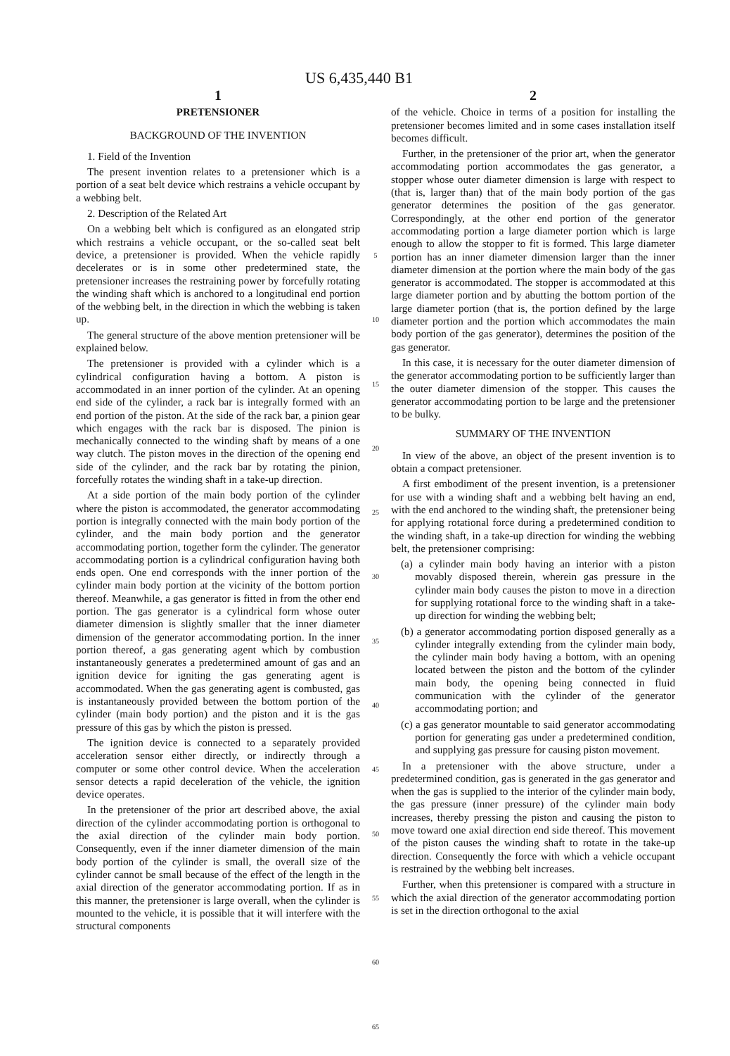US 6,435,440 B1
1
PRETENSIONER
BACKGROUND OF THE INVENTION
1. Field of the Invention
The present invention relates to a pretensioner which is a portion of a seat belt device which restrains a vehicle occupant by a webbing belt.
2. Description of the Related Art
On a webbing belt which is configured as an elongated strip which restrains a vehicle occupant, or the so-called seat belt device, a pretensioner is provided. When the vehicle rapidly decelerates or is in some other predetermined state, the pretensioner increases the restraining power by forcefully rotating the winding shaft which is anchored to a longitudinal end portion of the webbing belt, in the direction in which the webbing is taken up.
The general structure of the above mention pretensioner will be explained below.
The pretensioner is provided with a cylinder which is a cylindrical configuration having a bottom. A piston is accommodated in an inner portion of the cylinder. At an opening end side of the cylinder, a rack bar is integrally formed with an end portion of the piston. At the side of the rack bar, a pinion gear which engages with the rack bar is disposed. The pinion is mechanically connected to the winding shaft by means of a one way clutch. The piston moves in the direction of the opening end side of the cylinder, and the rack bar by rotating the pinion, forcefully rotates the winding shaft in a take-up direction.
At a side portion of the main body portion of the cylinder where the piston is accommodated, the generator accommodating portion is integrally connected with the main body portion of the cylinder, and the main body portion and the generator accommodating portion, together form the cylinder. The generator accommodating portion is a cylindrical configuration having both ends open. One end corresponds with the inner portion of the cylinder main body portion at the vicinity of the bottom portion thereof. Meanwhile, a gas generator is fitted in from the other end portion. The gas generator is a cylindrical form whose outer diameter dimension is slightly smaller that the inner diameter dimension of the generator accommodating portion. In the inner portion thereof, a gas generating agent which by combustion instantaneously generates a predetermined amount of gas and an ignition device for igniting the gas generating agent is accommodated. When the gas generating agent is combusted, gas is instantaneously provided between the bottom portion of the cylinder (main body portion) and the piston and it is the gas pressure of this gas by which the piston is pressed.
The ignition device is connected to a separately provided acceleration sensor either directly, or indirectly through a computer or some other control device. When the acceleration sensor detects a rapid deceleration of the vehicle, the ignition device operates.
In the pretensioner of the prior art described above, the axial direction of the cylinder accommodating portion is orthogonal to the axial direction of the cylinder main body portion. Consequently, even if the inner diameter dimension of the main body portion of the cylinder is small, the overall size of the cylinder cannot be small because of the effect of the length in the axial direction of the generator accommodating portion. If as in this manner, the pretensioner is large overall, when the cylinder is mounted to the vehicle, it is possible that it will interfere with the structural components
5
10
15
20
25
30
35
40
45
50
55
60
65
2
of the vehicle. Choice in terms of a position for installing the pretensioner becomes limited and in some cases installation itself becomes difficult.
Further, in the pretensioner of the prior art, when the generator accommodating portion accommodates the gas generator, a stopper whose outer diameter dimension is large with respect to (that is, larger than) that of the main body portion of the gas generator determines the position of the gas generator. Correspondingly, at the other end portion of the generator accommodating portion a large diameter portion which is large enough to allow the stopper to fit is formed. This large diameter portion has an inner diameter dimension larger than the inner diameter dimension at the portion where the main body of the gas generator is accommodated. The stopper is accommodated at this large diameter portion and by abutting the bottom portion of the large diameter portion (that is, the portion defined by the large diameter portion and the portion which accommodates the main body portion of the gas generator), determines the position of the gas generator.
In this case, it is necessary for the outer diameter dimension of the generator accommodating portion to be sufficiently larger than the outer diameter dimension of the stopper. This causes the generator accommodating portion to be large and the pretensioner to be bulky.
SUMMARY OF THE INVENTION
In view of the above, an object of the present invention is to obtain a compact pretensioner.
A first embodiment of the present invention, is a pretensioner for use with a winding shaft and a webbing belt having an end, with the end anchored to the winding shaft, the pretensioner being for applying rotational force during a predetermined condition to the winding shaft, in a take-up direction for winding the webbing belt, the pretensioner comprising:
(a) a cylinder main body having an interior with a piston movably disposed therein, wherein gas pressure in the cylinder main body causes the piston to move in a direction for supplying rotational force to the winding shaft in a take-up direction for winding the webbing belt;
(b) a generator accommodating portion disposed generally as a cylinder integrally extending from the cylinder main body, the cylinder main body having a bottom, with an opening located between the piston and the bottom of the cylinder main body, the opening being connected in fluid communication with the cylinder of the generator accommodating portion; and
(c) a gas generator mountable to said generator accommodating portion for generating gas under a predetermined condition, and supplying gas pressure for causing piston movement.
In a pretensioner with the above structure, under a predetermined condition, gas is generated in the gas generator and when the gas is supplied to the interior of the cylinder main body, the gas pressure (inner pressure) of the cylinder main body increases, thereby pressing the piston and causing the piston to move toward one axial direction end side thereof. This movement of the piston causes the winding shaft to rotate in the take-up direction. Consequently the force with which a vehicle occupant is restrained by the webbing belt increases.
Further, when this pretensioner is compared with a structure in which the axial direction of the generator accommodating portion is set in the direction orthogonal to the axial